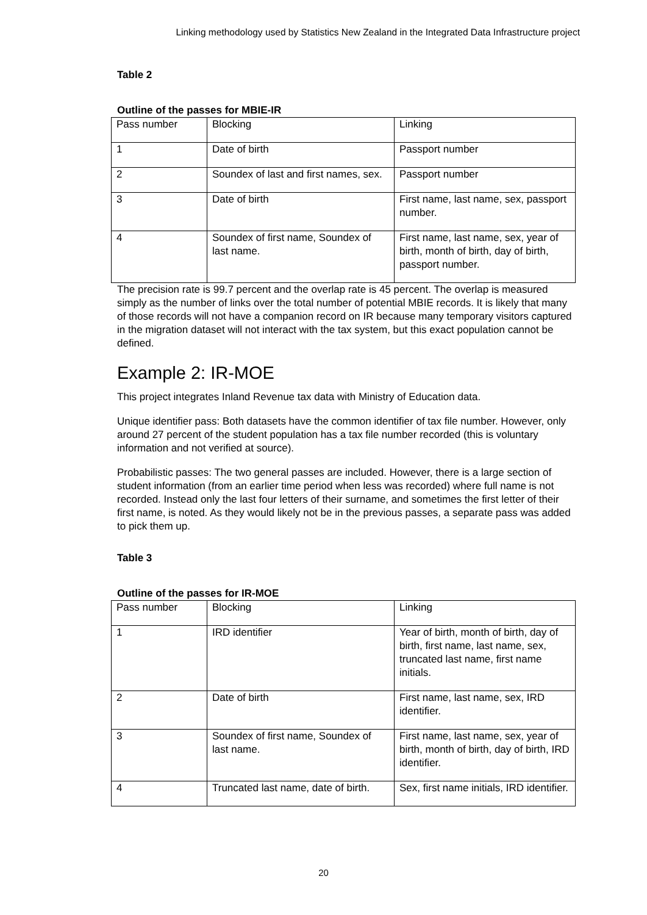Linking methodology used by Statistics New Zealand in the Integrated Data Infrastructure project
Table 2
Outline of the passes for MBIE-IR
| Pass number | Blocking | Linking |
| 1 | Date of birth | Passport number |
| 2 | Soundex of last and first names, sex. | Passport number |
| 3 | Date of birth | First name, last name, sex, passport number. |
| 4 | Soundex of first name, Soundex of last name. | First name, last name, sex, year of birth, month of birth, day of birth, passport number. |
The precision rate is 99.7 percent and the overlap rate is 45 percent. The overlap is measured simply as the number of links over the total number of potential MBIE records. It is likely that many of those records will not have a companion record on IR because many temporary visitors captured in the migration dataset will not interact with the tax system, but this exact population cannot be defined.
Example 2: IR-MOE
This project integrates Inland Revenue tax data with Ministry of Education data.
Unique identifier pass: Both datasets have the common identifier of tax file number. However, only around 27 percent of the student population has a tax file number recorded (this is voluntary information and not verified at source).
Probabilistic passes: The two general passes are included. However, there is a large section of student information (from an earlier time period when less was recorded) where full name is not recorded. Instead only the last four letters of their surname, and sometimes the first letter of their first name, is noted. As they would likely not be in the previous passes, a separate pass was added to pick them up.
Table 3
Outline of the passes for IR-MOE
| Pass number | Blocking | Linking |
| 1 | IRD identifier | Year of birth, month of birth, day of birth, first name, last name, sex, truncated last name, first name initials. |
| 2 | Date of birth | First name, last name, sex, IRD identifier. |
| 3 | Soundex of first name, Soundex of last name. | First name, last name, sex, year of birth, month of birth, day of birth, IRD identifier. |
| 4 | Truncated last name, date of birth. | Sex, first name initials, IRD identifier. |
20